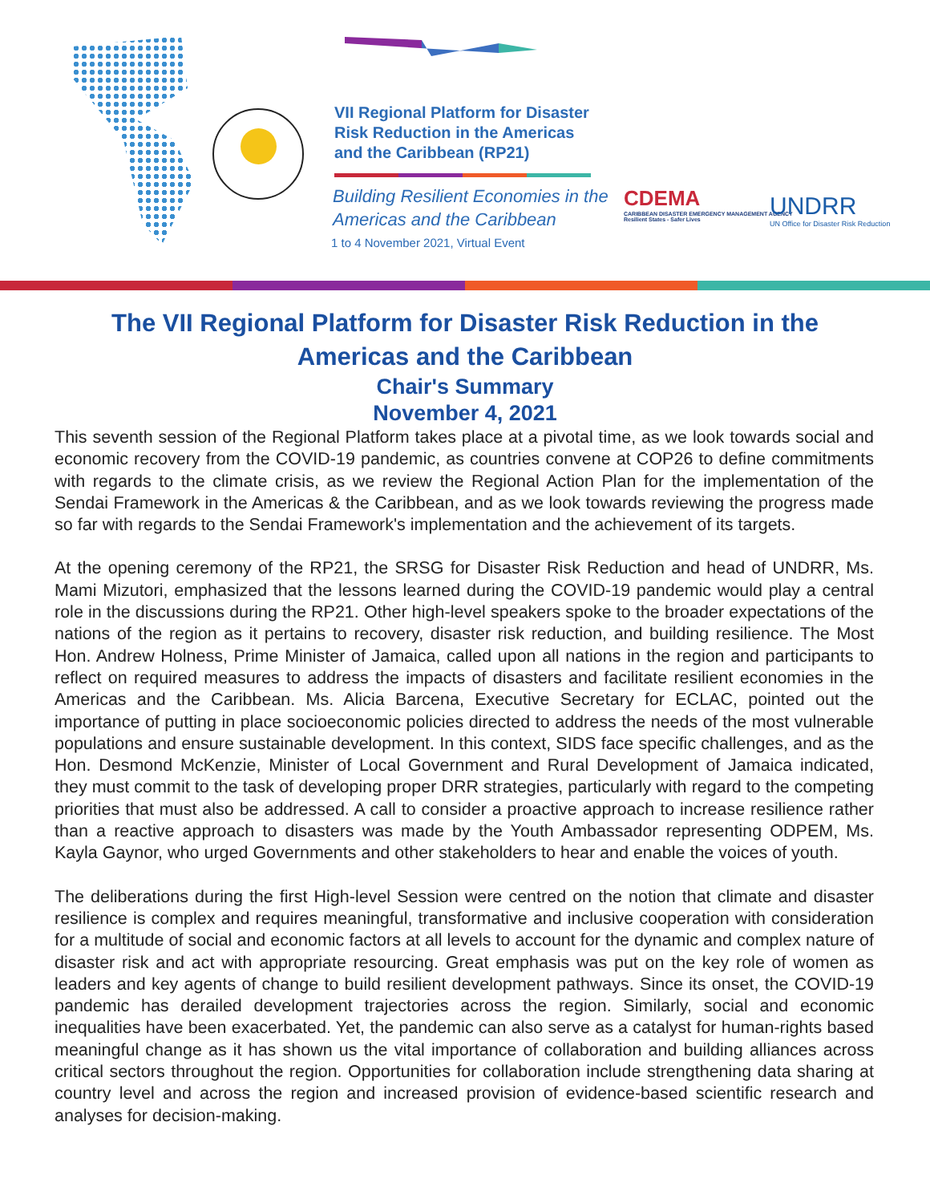VII Regional Platform for Disaster
Risk Reduction in the Americas
and the Caribbean (RP21)
Building Resilient Economies in the
Americas and the Caribbean
1 to 4 November 2021, Virtual Event
CDEMA
CARIBBEAN DISASTER EMERGENCY MANAGEMENT AGENCY
Resilient States - Safer Lives
UNDRR
UN Office for Disaster Risk Reduction
The VII Regional Platform for Disaster Risk Reduction in the
Americas and the Caribbean
Chair's Summary
November 4, 2021
This seventh session of the Regional Platform takes place at a pivotal time, as we look towards social and economic recovery from the COVID-19 pandemic, as countries convene at COP26 to define commitments with regards to the climate crisis, as we review the Regional Action Plan for the implementation of the Sendai Framework in the Americas & the Caribbean, and as we look towards reviewing the progress made so far with regards to the Sendai Framework's implementation and the achievement of its targets.
At the opening ceremony of the RP21, the SRSG for Disaster Risk Reduction and head of UNDRR, Ms. Mami Mizutori, emphasized that the lessons learned during the COVID-19 pandemic would play a central role in the discussions during the RP21. Other high-level speakers spoke to the broader expectations of the nations of the region as it pertains to recovery, disaster risk reduction, and building resilience. The Most Hon. Andrew Holness, Prime Minister of Jamaica, called upon all nations in the region and participants to reflect on required measures to address the impacts of disasters and facilitate resilient economies in the Americas and the Caribbean. Ms. Alicia Barcena, Executive Secretary for ECLAC, pointed out the importance of putting in place socioeconomic policies directed to address the needs of the most vulnerable populations and ensure sustainable development. In this context, SIDS face specific challenges, and as the Hon. Desmond McKenzie, Minister of Local Government and Rural Development of Jamaica indicated, they must commit to the task of developing proper DRR strategies, particularly with regard to the competing priorities that must also be addressed. A call to consider a proactive approach to increase resilience rather than a reactive approach to disasters was made by the Youth Ambassador representing ODPEM, Ms. Kayla Gaynor, who urged Governments and other stakeholders to hear and enable the voices of youth.
The deliberations during the first High-level Session were centred on the notion that climate and disaster resilience is complex and requires meaningful, transformative and inclusive cooperation with consideration for a multitude of social and economic factors at all levels to account for the dynamic and complex nature of disaster risk and act with appropriate resourcing. Great emphasis was put on the key role of women as leaders and key agents of change to build resilient development pathways. Since its onset, the COVID-19 pandemic has derailed development trajectories across the region. Similarly, social and economic inequalities have been exacerbated. Yet, the pandemic can also serve as a catalyst for human-rights based meaningful change as it has shown us the vital importance of collaboration and building alliances across critical sectors throughout the region. Opportunities for collaboration include strengthening data sharing at country level and across the region and increased provision of evidence-based scientific research and analyses for decision-making.